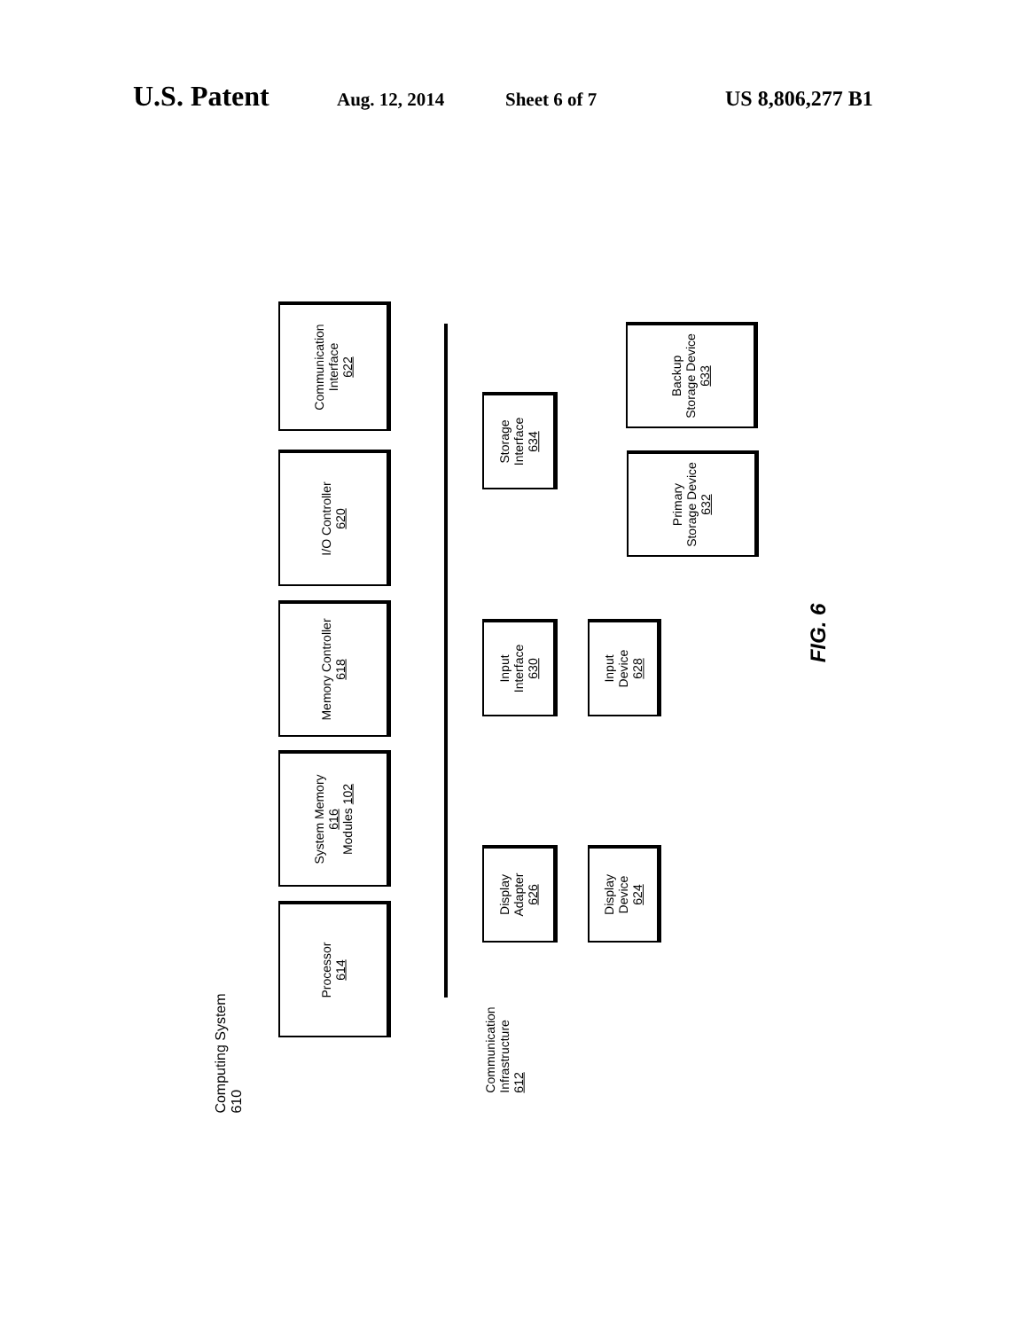U.S. Patent Aug. 12, 2014 Sheet 6 of 7 US 8,806,277 B1
Communication
Interface
622
I/O Controller
620
Memory Controller
618
System Memory
616
Modules 102
Processor
614
Storage
Interface
634
Input
Interface
630
Display
Adapter
626
Input
Device
628
Display
Device
624
Backup
Storage Device
633
Primary
Storage Device
632
FIG. 6
Communication
Infrastructure
612
Computing System
610